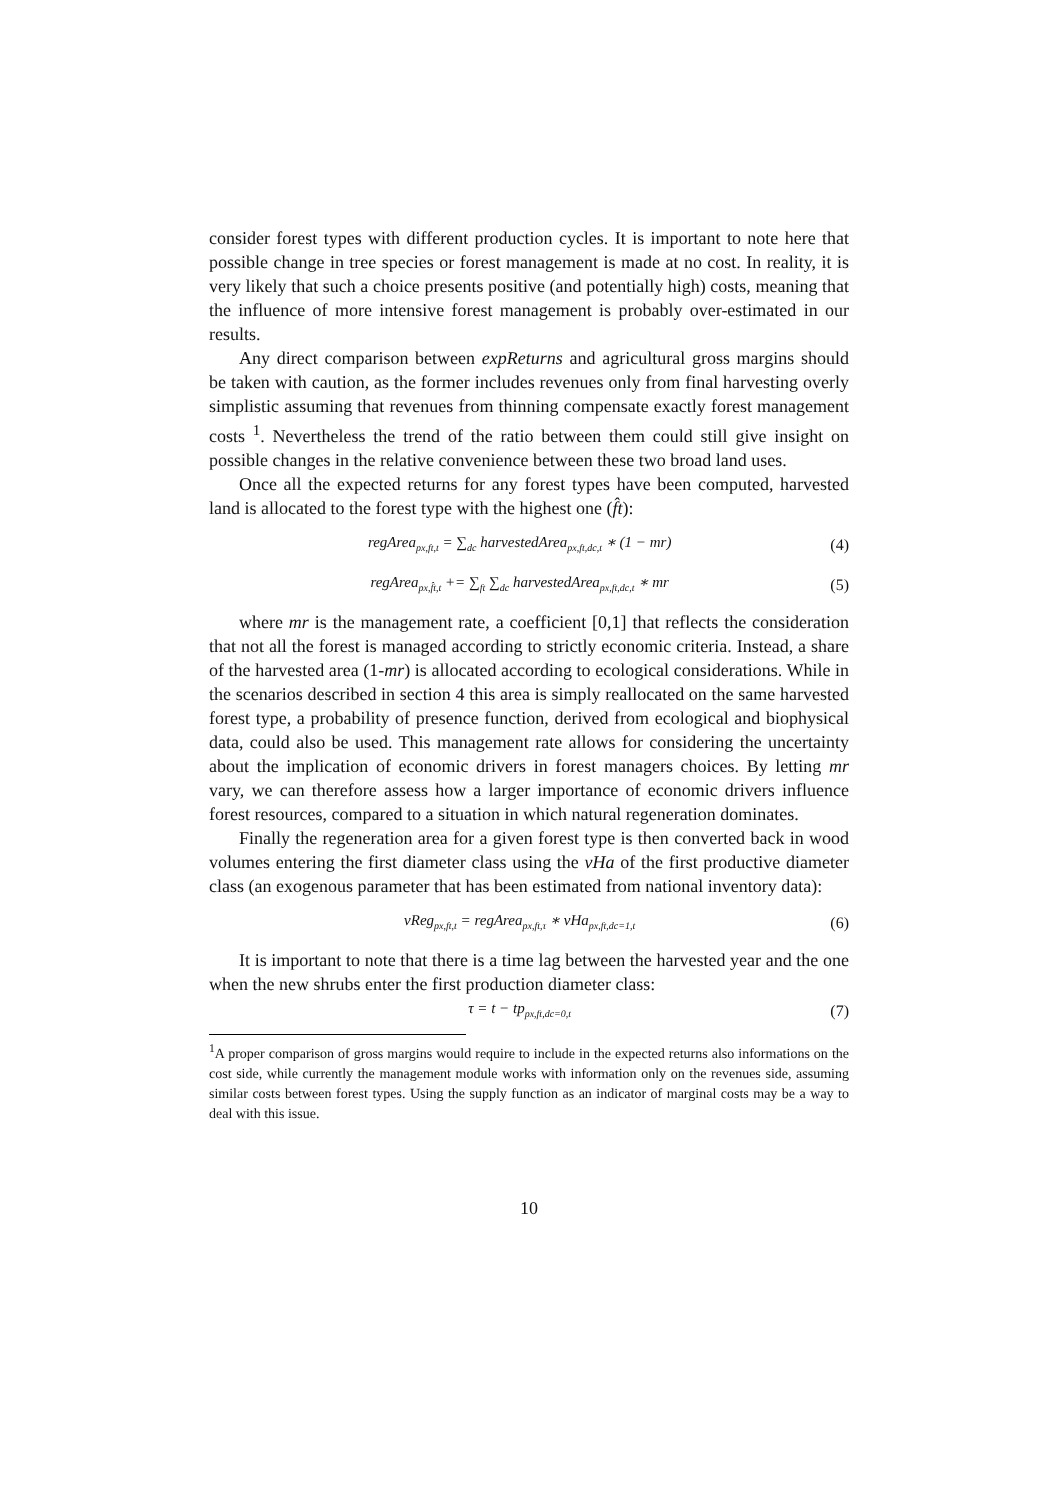consider forest types with different production cycles. It is important to note here that possible change in tree species or forest management is made at no cost. In reality, it is very likely that such a choice presents positive (and potentially high) costs, meaning that the influence of more intensive forest management is probably over-estimated in our results.
Any direct comparison between expReturns and agricultural gross margins should be taken with caution, as the former includes revenues only from final harvesting overly simplistic assuming that revenues from thinning compensate exactly forest management costs <sup>1</sup>. Nevertheless the trend of the ratio between them could still give insight on possible changes in the relative convenience between these two broad land uses.
Once all the expected returns for any forest types have been computed, harvested land is allocated to the forest type with the highest one (f̂t):
regArea<sub>px,ft,t</sub> = ∑<sub>dc</sub> harvestedArea<sub>px,ft,dc,t</sub> ∗ (1 − mr) (4)
regArea<sub>px,f̂t,t</sub> += ∑<sub>ft</sub> ∑<sub>dc</sub> harvestedArea<sub>px,ft,dc,t</sub> ∗ mr (5)
where mr is the management rate, a coefficient [0,1] that reflects the consideration that not all the forest is managed according to strictly economic criteria. Instead, a share of the harvested area (1-mr) is allocated according to ecological considerations. While in the scenarios described in section 4 this area is simply reallocated on the same harvested forest type, a probability of presence function, derived from ecological and biophysical data, could also be used. This management rate allows for considering the uncertainty about the implication of economic drivers in forest managers choices. By letting mr vary, we can therefore assess how a larger importance of economic drivers influence forest resources, compared to a situation in which natural regeneration dominates.
Finally the regeneration area for a given forest type is then converted back in wood volumes entering the first diameter class using the vHa of the first productive diameter class (an exogenous parameter that has been estimated from national inventory data):
vReg<sub>px,ft,t</sub> = regArea<sub>px,ft,τ</sub> ∗ vHa<sub>px,ft,dc=1,t</sub> (6)
It is important to note that there is a time lag between the harvested year and the one when the new shrubs enter the first production diameter class:
τ = t − tp<sub>px,ft,dc=0,t</sub> (7)
<sup>1</sup> A proper comparison of gross margins would require to include in the expected returns also informations on the cost side, while currently the management module works with information only on the revenues side, assuming similar costs between forest types. Using the supply function as an indicator of marginal costs may be a way to deal with this issue.
10